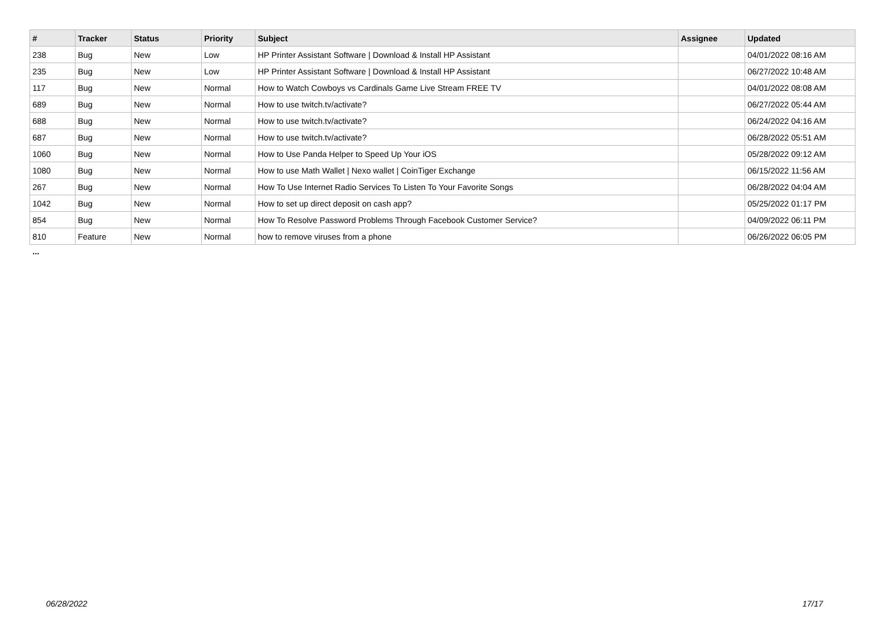| # | Tracker | Status | Priority | Subject | Assignee | Updated |
| --- | --- | --- | --- | --- | --- | --- |
| 238 | Bug | New | Low | HP Printer Assistant Software / Download & Install HP Assistant | | 04/01/2022 08:16 AM |
| 235 | Bug | New | Low | HP Printer Assistant Software / Download & Install HP Assistant | | 06/27/2022 10:48 AM |
| 117 | Bug | New | Normal | How to Watch Cowboys vs Cardinals Game Live Stream FREE TV | | 04/01/2022 08:08 AM |
| 689 | Bug | New | Normal | How to use twitch.tv/activate? | | 06/27/2022 05:44 AM |
| 688 | Bug | New | Normal | How to use twitch.tv/activate? | | 06/24/2022 04:16 AM |
| 687 | Bug | New | Normal | How to use twitch.tv/activate? | | 06/28/2022 05:51 AM |
| 1060 | Bug | New | Normal | How to Use Panda Helper to Speed Up Your iOS | | 05/28/2022 09:12 AM |
| 1080 | Bug | New | Normal | How to use Math Wallet / Nexo wallet / CoinTiger Exchange | | 06/15/2022 11:56 AM |
| 267 | Bug | New | Normal | How To Use Internet Radio Services To Listen To Your Favorite Songs | | 06/28/2022 04:04 AM |
| 1042 | Bug | New | Normal | How to set up direct deposit on cash app? | | 05/25/2022 01:17 PM |
| 854 | Bug | New | Normal | How To Resolve Password Problems Through Facebook Customer Service? | | 04/09/2022 06:11 PM |
| 810 | Feature | New | Normal | how to remove viruses from a phone | | 06/26/2022 06:05 PM |
...
06/28/2022 17/17